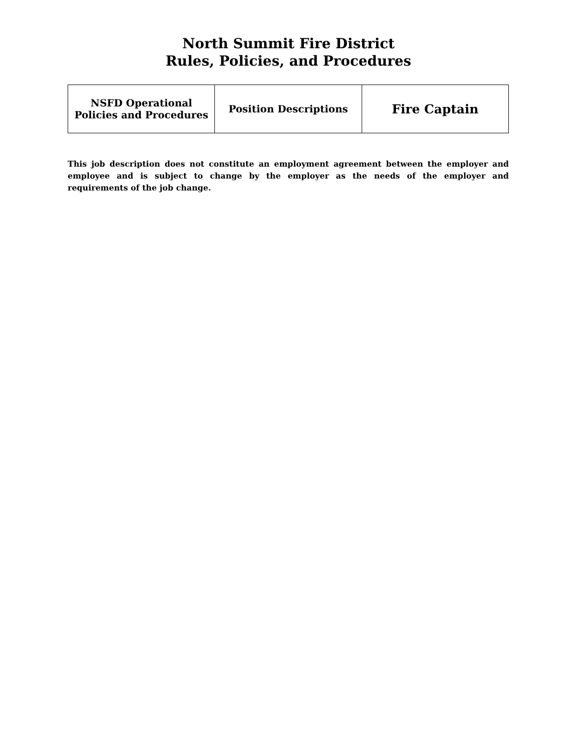North Summit Fire District
Rules, Policies, and Procedures
| NSFD Operational Policies and Procedures | Position Descriptions | Fire Captain |
This job description does not constitute an employment agreement between the employer and employee and is subject to change by the employer as the needs of the employer and requirements of the job change.